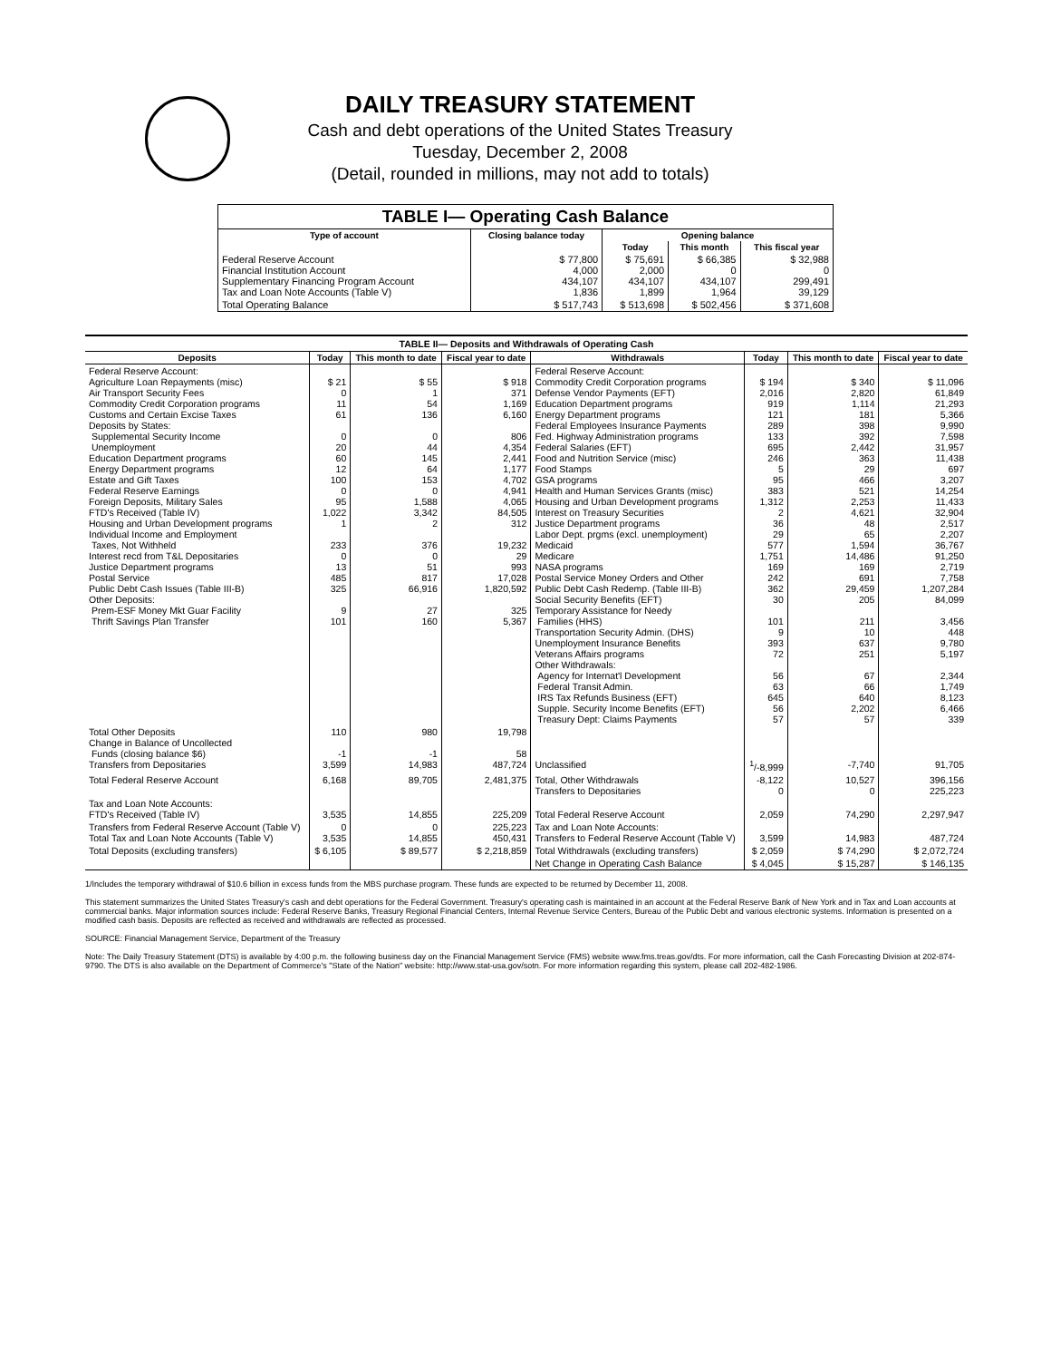DAILY TREASURY STATEMENT
Cash and debt operations of the United States Treasury
Tuesday, December 2, 2008
(Detail, rounded in millions, may not add to totals)
| TABLE I— Operating Cash Balance | | | | |
| Type of account | Closing balance today | Opening balance | | |
| | | Today | This month | This fiscal year |
| Federal Reserve Account Financial Institution Account Supplementary Financing Program Account Tax and Loan Note Accounts (Table V) | $ 77,800 4,000 434,107 1,836 | $ 75,691 2,000 434,107 1,899 | $ 66,385 0 434,107 1,964 | $ 32,988 0 299,491 39,129 |
| Total Operating Balance | $ 517,743 | $ 513,698 | $ 502,456 | $ 371,608 |
| TABLE II— Deposits and Withdrawals of Operating Cash | | | | | | | |
| Deposits | Today | This month to date | Fiscal year to date | Withdrawals | Today | This month to date | Fiscal year to date |
| Federal Reserve Account: Agriculture Loan Repayments (misc) Air Transport Security Fees Commodity Credit Corporation programs Customs and Certain Excise Taxes Deposits by States: Supplemental Security Income Unemployment Education Department programs Energy Department programs Estate and Gift Taxes Federal Reserve Earnings Foreign Deposits, Military Sales FTD's Received (Table IV) Housing and Urban Development programs Individual Income and Employment Taxes, Not Withheld Interest recd from T&L Depositaries Justice Department programs Postal Service Public Debt Cash Issues (Table III-B) Other Deposits: Prem-ESF Money Mkt Guar Facility Thrift Savings Plan Transfer | $ 21 0 11 61 0 20 60 12 100 0 95 1,022 1 233 0 13 485 325 9 101 | $ 55 1 54 136 0 44 145 64 153 0 1,588 3,342 2 376 0 51 817 66,916 27 160 | $ 918 371 1,169 6,160 806 4,354 2,441 1,177 4,702 4,941 4,065 84,505 312 19,232 29 993 17,028 1,820,592 325 5,367 | Federal Reserve Account: Commodity Credit Corporation programs Defense Vendor Payments (EFT) Education Department programs Energy Department programs Federal Employees Insurance Payments Fed. Highway Administration programs Federal Salaries (EFT) Food and Nutrition Service (misc) Food Stamps GSA programs Health and Human Services Grants (misc) Housing and Urban Development programs Interest on Treasury Securities Justice Department programs Labor Dept. prgms (excl. unemployment) Medicaid Medicare NASA programs Postal Service Money Orders and Other Public Debt Cash Redemp. (Table III-B) Social Security Benefits (EFT) Temporary Assistance for Needy Families (HHS) Transportation Security Admin. (DHS) Unemployment Insurance Benefits Veterans Affairs programs Other Withdrawals: Agency for Internat'l Development Federal Transit Admin. IRS Tax Refunds Business (EFT) Supple. Security Income Benefits (EFT) Treasury Dept: Claims Payments | $ 194 2,016 919 121 289 133 695 246 5 95 383 1,312 2 36 29 577 1,751 169 242 362 30 101 9 393 72 56 63 645 56 57 | $ 340 2,820 1,114 181 398 392 2,442 363 29 466 521 2,253 4,621 48 65 1,594 14,486 169 691 29,459 205 211 10 637 251 67 66 640 2,202 57 | $ 11,096 61,849 21,293 5,366 9,990 7,598 31,957 11,438 697 3,207 14,254 11,433 32,904 2,517 2,207 36,767 91,250 2,719 7,758 1,207,284 84,099 3,456 448 9,780 5,197 2,344 1,749 8,123 6,466 339 |
| Total Other Deposits Change in Balance of Uncollected Funds (closing balance $6) Transfers from Depositaries | 110 -1 3,599 | 980 -1 14,983 | 19,798 58 487,724 | Unclassified | <sup>1</sup>/-8,999 | -7,740 | 91,705 |
| Total Federal Reserve Account | 6,168 | 89,705 | 2,481,375 | Total, Other Withdrawals Transfers to Depositaries | -8,122 0 | 10,527 0 | 396,156 225,223 |
| Tax and Loan Note Accounts: FTD's Received (Table IV) | 3,535 | 14,855 | 225,209 | Total Federal Reserve Account | 2,059 | 74,290 | 2,297,947 |
| Transfers from Federal Reserve Account (Table V) Total Tax and Loan Note Accounts (Table V) | 0 3,535 | 0 14,855 | 225,223 450,431 | Tax and Loan Note Accounts: Transfers to Federal Reserve Account (Table V) | 3,599 | 14,983 | 487,724 |
| Total Deposits (excluding transfers) | $ 6,105 | $ 89,577 | $ 2,218,859 | Total Withdrawals (excluding transfers) | $ 2,059 | $ 74,290 | $ 2,072,724 |
| | | | | Net Change in Operating Cash Balance | $ 4,045 | $ 15,287 | $ 146,135 |
1/Includes the temporary withdrawal of $10.6 billion in excess funds from the MBS purchase program. These funds are expected to be returned by December 11, 2008.
This statement summarizes the United States Treasury's cash and debt operations for the Federal Government. Treasury's operating cash is maintained in an account at the Federal Reserve Bank of New York and in Tax and Loan accounts at commercial banks. Major information sources include: Federal Reserve Banks, Treasury Regional Financial Centers, Internal Revenue Service Centers, Bureau of the Public Debt and various electronic systems. Information is presented on a modified cash basis. Deposits are reflected as received and withdrawals are reflected as processed.
SOURCE: Financial Management Service, Department of the Treasury
Note: The Daily Treasury Statement (DTS) is available by 4:00 p.m. the following business day on the Financial Management Service (FMS) website www.fms.treas.gov/dts. For more information, call the Cash Forecasting Division at 202-874-9790. The DTS is also available on the Department of Commerce's "State of the Nation" website: http://www.stat-usa.gov/sotn. For more information regarding this system, please call 202-482-1986.